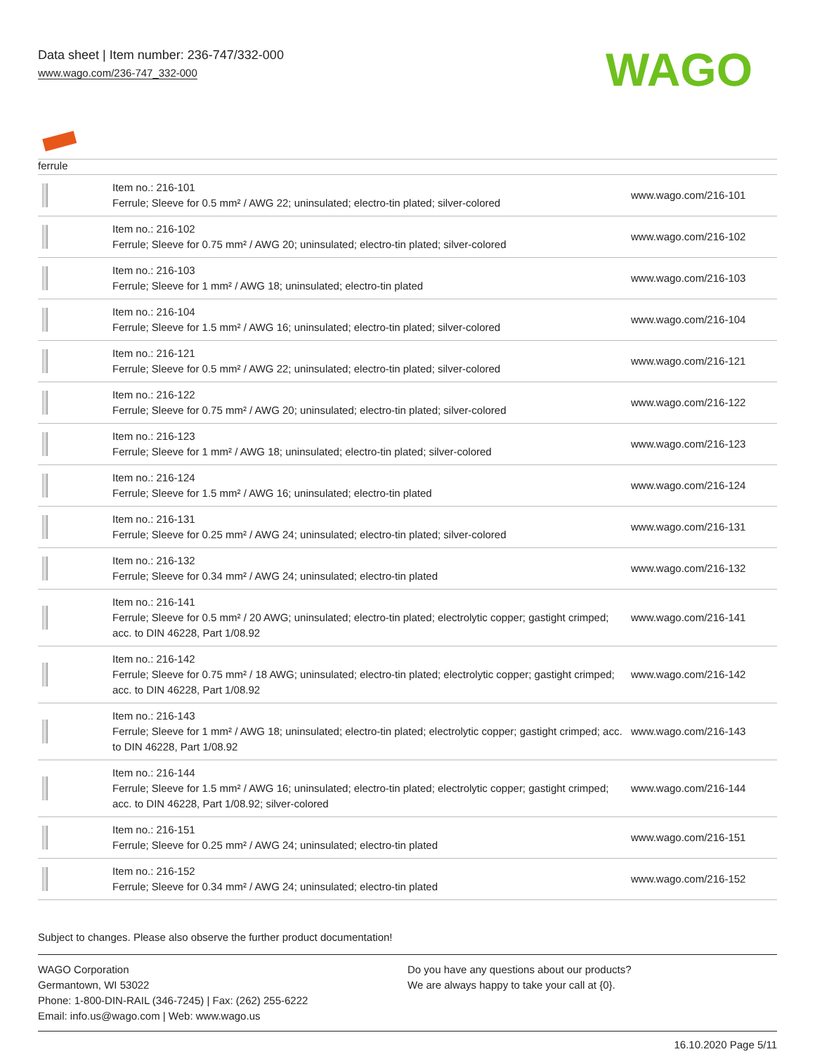Data sheet | Item number: 236-747/332-000
www.wago.com/236-747_332-000
WAGO
ferrule
| | Item no.: 216-101 Ferrule; Sleeve for 0.5 mm² / AWG 22; uninsulated; electro-tin plated; silver-colored | www.wago.com/216-101 |
| | Item no.: 216-102 Ferrule; Sleeve for 0.75 mm² / AWG 20; uninsulated; electro-tin plated; silver-colored | www.wago.com/216-102 |
| | Item no.: 216-103 Ferrule; Sleeve for 1 mm² / AWG 18; uninsulated; electro-tin plated | www.wago.com/216-103 |
| | Item no.: 216-104 Ferrule; Sleeve for 1.5 mm² / AWG 16; uninsulated; electro-tin plated; silver-colored | www.wago.com/216-104 |
| | Item no.: 216-121 Ferrule; Sleeve for 0.5 mm² / AWG 22; uninsulated; electro-tin plated; silver-colored | www.wago.com/216-121 |
| | Item no.: 216-122 Ferrule; Sleeve for 0.75 mm² / AWG 20; uninsulated; electro-tin plated; silver-colored | www.wago.com/216-122 |
| | Item no.: 216-123 Ferrule; Sleeve for 1 mm² / AWG 18; uninsulated; electro-tin plated; silver-colored | www.wago.com/216-123 |
| | Item no.: 216-124 Ferrule; Sleeve for 1.5 mm² / AWG 16; uninsulated; electro-tin plated | www.wago.com/216-124 |
| | Item no.: 216-131 Ferrule; Sleeve for 0.25 mm² / AWG 24; uninsulated; electro-tin plated; silver-colored | www.wago.com/216-131 |
| | Item no.: 216-132 Ferrule; Sleeve for 0.34 mm² / AWG 24; uninsulated; electro-tin plated | www.wago.com/216-132 |
| | Item no.: 216-141 Ferrule; Sleeve for 0.5 mm² / 20 AWG; uninsulated; electro-tin plated; electrolytic copper; gastight crimped; acc. to DIN 46228, Part 1/08.92 | www.wago.com/216-141 |
| | Item no.: 216-142 Ferrule; Sleeve for 0.75 mm² / 18 AWG; uninsulated; electro-tin plated; electrolytic copper; gastight crimped; acc. to DIN 46228, Part 1/08.92 | www.wago.com/216-142 |
| | Item no.: 216-143 Ferrule; Sleeve for 1 mm² / AWG 18; uninsulated; electro-tin plated; electrolytic copper; gastight crimped; acc. to DIN 46228, Part 1/08.92 | www.wago.com/216-143 |
| | Item no.: 216-144 Ferrule; Sleeve for 1.5 mm² / AWG 16; uninsulated; electro-tin plated; electrolytic copper; gastight crimped; acc. to DIN 46228, Part 1/08.92; silver-colored | www.wago.com/216-144 |
| | Item no.: 216-151 Ferrule; Sleeve for 0.25 mm² / AWG 24; uninsulated; electro-tin plated | www.wago.com/216-151 |
| | Item no.: 216-152 Ferrule; Sleeve for 0.34 mm² / AWG 24; uninsulated; electro-tin plated | www.wago.com/216-152 |
Subject to changes. Please also observe the further product documentation!
WAGO Corporation
Germantown, WI 53022
Phone: 1-800-DIN-RAIL (346-7245) | Fax: (262) 255-6222
Email: info.us@wago.com | Web: www.wago.us
Do you have any questions about our products?
We are always happy to take your call at {0}.
16.10.2020 Page 5/11